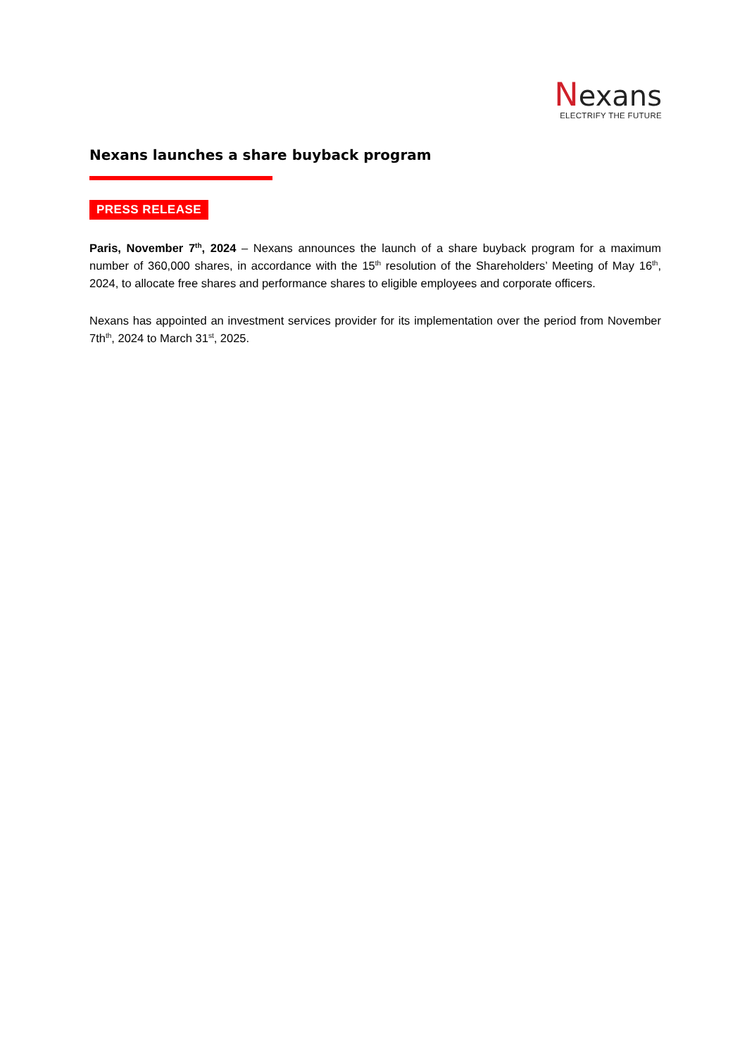Nexans
ELECTRIFY THE FUTURE
Nexans launches a share buyback program
PRESS RELEASE
Paris, November 7<sup>th</sup>, 2024 – Nexans announces the launch of a share buyback program for a maximum number of 360,000 shares, in accordance with the 15<sup>th</sup> resolution of the Shareholders’ Meeting of May 16<sup>th</sup>, 2024, to allocate free shares and performance shares to eligible employees and corporate officers.
Nexans has appointed an investment services provider for its implementation over the period from November 7th<sup>th</sup>, 2024 to March 31<sup>st</sup>, 2025.